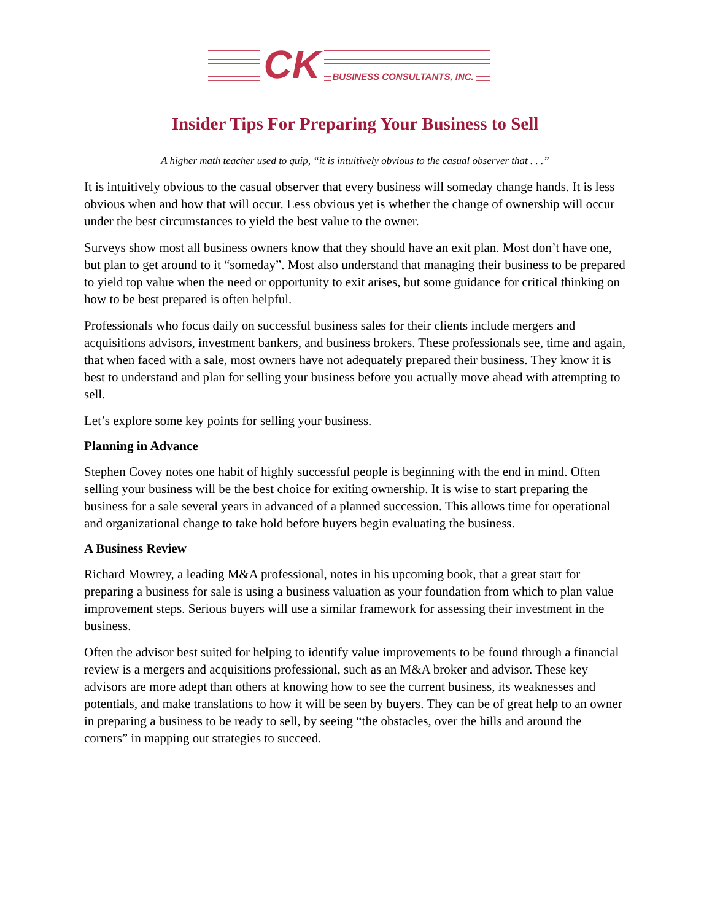CK
BUSINESS CONSULTANTS, INC.
Insider Tips For Preparing Your Business to Sell
A higher math teacher used to quip, “it is intuitively obvious to the casual observer that . . .”
It is intuitively obvious to the casual observer that every business will someday change hands. It is less obvious when and how that will occur. Less obvious yet is whether the change of ownership will occur under the best circumstances to yield the best value to the owner.
Surveys show most all business owners know that they should have an exit plan. Most don’t have one, but plan to get around to it “someday”. Most also understand that managing their business to be prepared to yield top value when the need or opportunity to exit arises, but some guidance for critical thinking on how to be best prepared is often helpful.
Professionals who focus daily on successful business sales for their clients include mergers and acquisitions advisors, investment bankers, and business brokers. These professionals see, time and again, that when faced with a sale, most owners have not adequately prepared their business. They know it is best to understand and plan for selling your business before you actually move ahead with attempting to sell.
Let’s explore some key points for selling your business.
Planning in Advance
Stephen Covey notes one habit of highly successful people is beginning with the end in mind. Often selling your business will be the best choice for exiting ownership. It is wise to start preparing the business for a sale several years in advanced of a planned succession. This allows time for operational and organizational change to take hold before buyers begin evaluating the business.
A Business Review
Richard Mowrey, a leading M&A professional, notes in his upcoming book, that a great start for preparing a business for sale is using a business valuation as your foundation from which to plan value improvement steps. Serious buyers will use a similar framework for assessing their investment in the business.
Often the advisor best suited for helping to identify value improvements to be found through a financial review is a mergers and acquisitions professional, such as an M&A broker and advisor. These key advisors are more adept than others at knowing how to see the current business, its weaknesses and potentials, and make translations to how it will be seen by buyers. They can be of great help to an owner in preparing a business to be ready to sell, by seeing “the obstacles, over the hills and around the corners” in mapping out strategies to succeed.